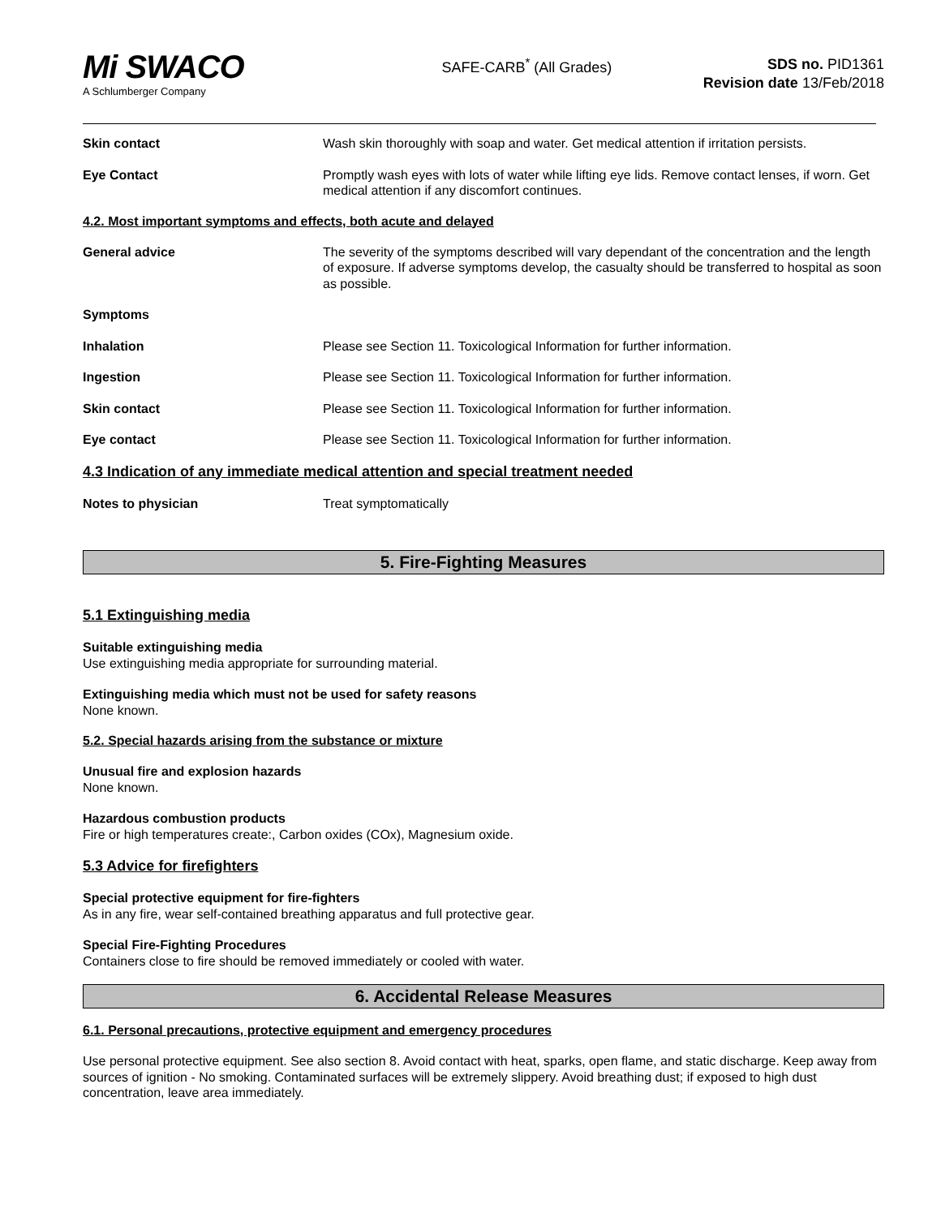Mi SWACO
A Schlumberger Company
SAFE-CARB<sup>*</sup> (All Grades)
SDS no. PID1361
Revision date 13/Feb/2018
Skin contact Wash skin thoroughly with soap and water. Get medical attention if irritation persists.
Eye Contact Promptly wash eyes with lots of water while lifting eye lids. Remove contact lenses, if worn. Get medical attention if any discomfort continues.
4.2. Most important symptoms and effects, both acute and delayed
General advice The severity of the symptoms described will vary dependant of the concentration and the length of exposure. If adverse symptoms develop, the casualty should be transferred to hospital as soon as possible.
Symptoms
Inhalation Please see Section 11. Toxicological Information for further information.
Ingestion Please see Section 11. Toxicological Information for further information.
Skin contact Please see Section 11. Toxicological Information for further information.
Eye contact Please see Section 11. Toxicological Information for further information.
4.3 Indication of any immediate medical attention and special treatment needed
Notes to physician Treat symptomatically
5. Fire-Fighting Measures
5.1 Extinguishing media
Suitable extinguishing media
Use extinguishing media appropriate for surrounding material.
Extinguishing media which must not be used for safety reasons
None known.
5.2. Special hazards arising from the substance or mixture
Unusual fire and explosion hazards
None known.
Hazardous combustion products
Fire or high temperatures create:, Carbon oxides (COx), Magnesium oxide.
5.3 Advice for firefighters
Special protective equipment for fire-fighters
As in any fire, wear self-contained breathing apparatus and full protective gear.
Special Fire-Fighting Procedures
Containers close to fire should be removed immediately or cooled with water.
6. Accidental Release Measures
6.1. Personal precautions, protective equipment and emergency procedures
Use personal protective equipment. See also section 8. Avoid contact with heat, sparks, open flame, and static discharge. Keep away from sources of ignition - No smoking. Contaminated surfaces will be extremely slippery. Avoid breathing dust; if exposed to high dust concentration, leave area immediately.